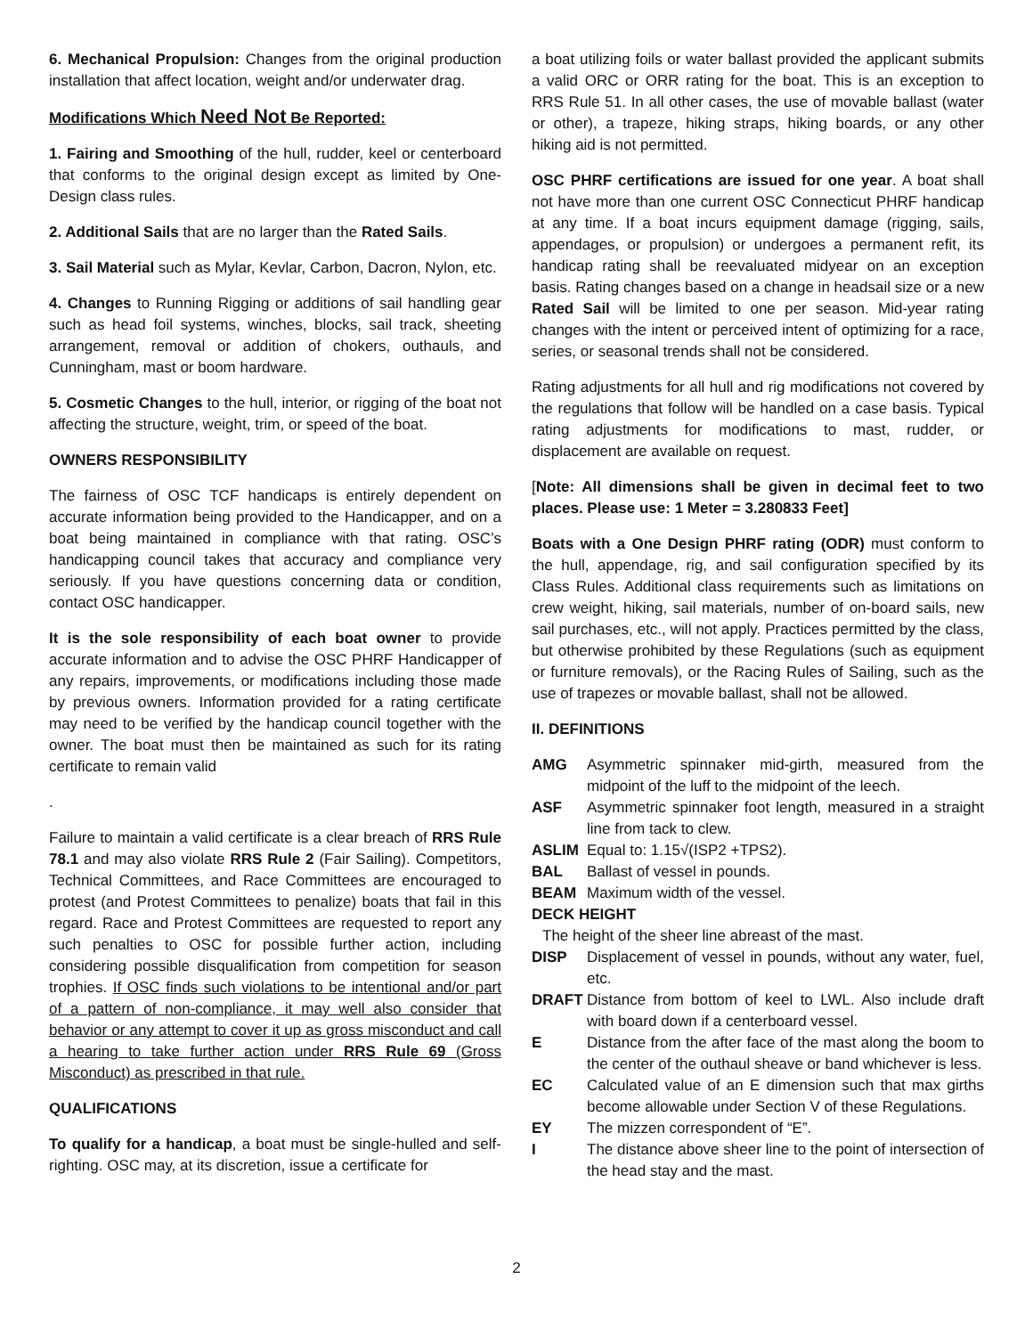6. Mechanical Propulsion: Changes from the original production installation that affect location, weight and/or underwater drag.
Modifications Which Need Not Be Reported:
1. Fairing and Smoothing of the hull, rudder, keel or centerboard that conforms to the original design except as limited by One-Design class rules.
2. Additional Sails that are no larger than the Rated Sails.
3. Sail Material such as Mylar, Kevlar, Carbon, Dacron, Nylon, etc.
4. Changes to Running Rigging or additions of sail handling gear such as head foil systems, winches, blocks, sail track, sheeting arrangement, removal or addition of chokers, outhauls, and Cunningham, mast or boom hardware.
5. Cosmetic Changes to the hull, interior, or rigging of the boat not affecting the structure, weight, trim, or speed of the boat.
OWNERS RESPONSIBILITY
The fairness of OSC TCF handicaps is entirely dependent on accurate information being provided to the Handicapper, and on a boat being maintained in compliance with that rating. OSC’s handicapping council takes that accuracy and compliance very seriously. If you have questions concerning data or condition, contact OSC handicapper.
It is the sole responsibility of each boat owner to provide accurate information and to advise the OSC PHRF Handicapper of any repairs, improvements, or modifications including those made by previous owners. Information provided for a rating certificate may need to be verified by the handicap council together with the owner. The boat must then be maintained as such for its rating certificate to remain valid
.
Failure to maintain a valid certificate is a clear breach of RRS Rule 78.1 and may also violate RRS Rule 2 (Fair Sailing). Competitors, Technical Committees, and Race Committees are encouraged to protest (and Protest Committees to penalize) boats that fail in this regard. Race and Protest Committees are requested to report any such penalties to OSC for possible further action, including considering possible disqualification from competition for season trophies. If OSC finds such violations to be intentional and/or part of a pattern of non-compliance, it may well also consider that behavior or any attempt to cover it up as gross misconduct and call a hearing to take further action under RRS Rule 69 (Gross Misconduct) as prescribed in that rule.
QUALIFICATIONS
To qualify for a handicap, a boat must be single-hulled and self-righting. OSC may, at its discretion, issue a certificate for
a boat utilizing foils or water ballast provided the applicant submits a valid ORC or ORR rating for the boat. This is an exception to RRS Rule 51. In all other cases, the use of movable ballast (water or other), a trapeze, hiking straps, hiking boards, or any other hiking aid is not permitted.
OSC PHRF certifications are issued for one year. A boat shall not have more than one current OSC Connecticut PHRF handicap at any time. If a boat incurs equipment damage (rigging, sails, appendages, or propulsion) or undergoes a permanent refit, its handicap rating shall be reevaluated midyear on an exception basis. Rating changes based on a change in headsail size or a new Rated Sail will be limited to one per season. Mid-year rating changes with the intent or perceived intent of optimizing for a race, series, or seasonal trends shall not be considered.
Rating adjustments for all hull and rig modifications not covered by the regulations that follow will be handled on a case basis. Typical rating adjustments for modifications to mast, rudder, or displacement are available on request.
[Note: All dimensions shall be given in decimal feet to two places. Please use: 1 Meter = 3.280833 Feet]
Boats with a One Design PHRF rating (ODR) must conform to the hull, appendage, rig, and sail configuration specified by its Class Rules. Additional class requirements such as limitations on crew weight, hiking, sail materials, number of on-board sails, new sail purchases, etc., will not apply. Practices permitted by the class, but otherwise prohibited by these Regulations (such as equipment or furniture removals), or the Racing Rules of Sailing, such as the use of trapezes or movable ballast, shall not be allowed.
II. DEFINITIONS
AMG Asymmetric spinnaker mid-girth, measured from the midpoint of the luff to the midpoint of the leech.
ASF Asymmetric spinnaker foot length, measured in a straight line from tack to clew.
ASLIM Equal to: 1.15√(ISP2 +TPS2).
BAL Ballast of vessel in pounds.
BEAM Maximum width of the vessel.
DECK HEIGHT
The height of the sheer line abreast of the mast.
DISP Displacement of vessel in pounds, without any water, fuel, etc.
DRAFT Distance from bottom of keel to LWL. Also include draft with board down if a centerboard vessel.
E Distance from the after face of the mast along the boom to the center of the outhaul sheave or band whichever is less.
EC Calculated value of an E dimension such that max girths become allowable under Section V of these Regulations.
EY The mizzen correspondent of “E”.
I The distance above sheer line to the point of intersection of the head stay and the mast.
2